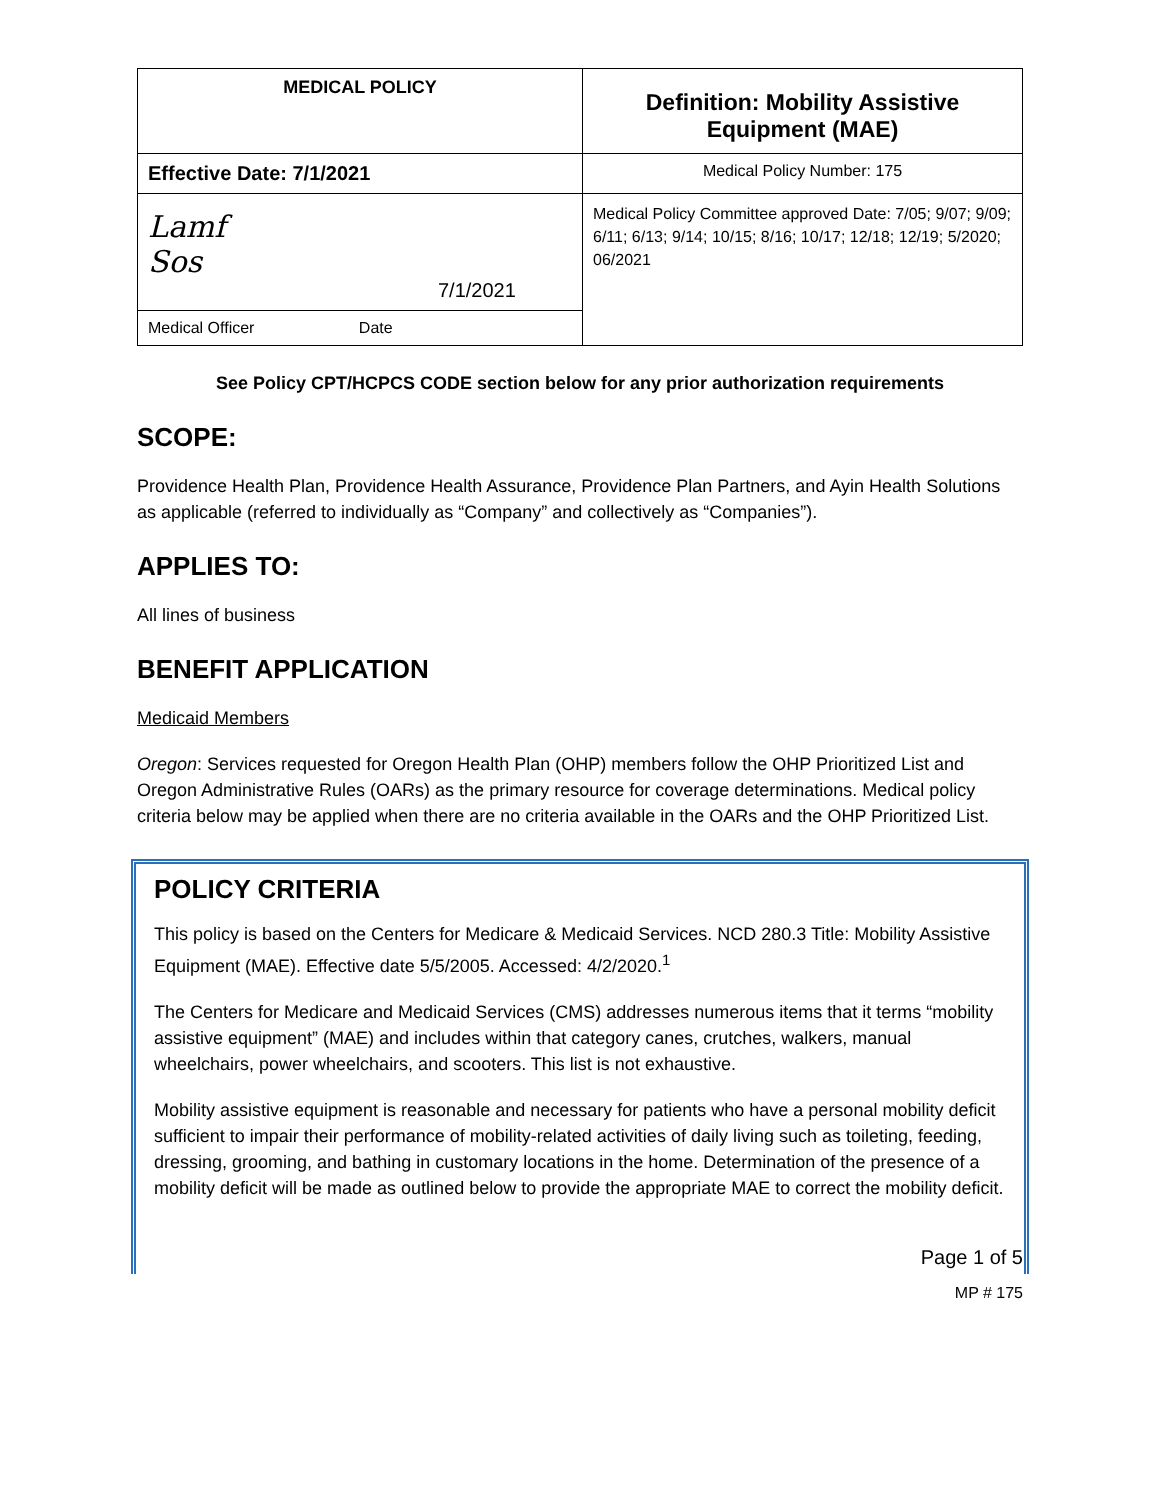| MEDICAL POLICY | Definition: Mobility Assistive Equipment (MAE) |
| Effective Date: 7/1/2021 | Medical Policy Number: 175 |
| Lamf Sos 7/1/2021 | Medical Policy Committee approved Date: 7/05; 9/07; 9/09; 6/11; 6/13; 9/14; 10/15; 8/16; 10/17; 12/18; 12/19; 5/2020; 06/2021 |
| Medical Officer Date | |
See Policy CPT/HCPCS CODE section below for any prior authorization requirements
SCOPE:
Providence Health Plan, Providence Health Assurance, Providence Plan Partners, and Ayin Health Solutions as applicable (referred to individually as “Company” and collectively as “Companies”).
APPLIES TO:
All lines of business
BENEFIT APPLICATION
Medicaid Members
Oregon: Services requested for Oregon Health Plan (OHP) members follow the OHP Prioritized List and Oregon Administrative Rules (OARs) as the primary resource for coverage determinations. Medical policy criteria below may be applied when there are no criteria available in the OARs and the OHP Prioritized List.
POLICY CRITERIA
This policy is based on the Centers for Medicare & Medicaid Services. NCD 280.3 Title: Mobility Assistive Equipment (MAE). Effective date 5/5/2005. Accessed: 4/2/2020.<sup>1</sup>
The Centers for Medicare and Medicaid Services (CMS) addresses numerous items that it terms “mobility assistive equipment” (MAE) and includes within that category canes, crutches, walkers, manual wheelchairs, power wheelchairs, and scooters. This list is not exhaustive.
Mobility assistive equipment is reasonable and necessary for patients who have a personal mobility deficit sufficient to impair their performance of mobility-related activities of daily living such as toileting, feeding, dressing, grooming, and bathing in customary locations in the home. Determination of the presence of a mobility deficit will be made as outlined below to provide the appropriate MAE to correct the mobility deficit.
Page 1 of 5
MP # 175